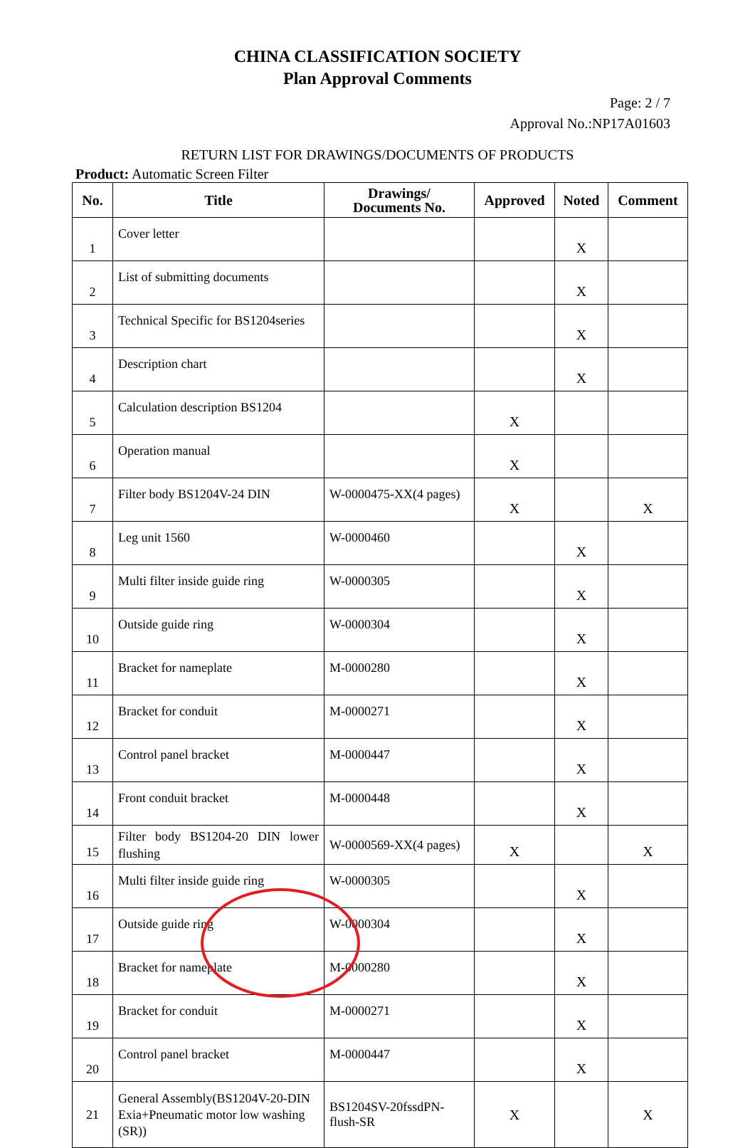CHINA CLASSIFICATION SOCIETY
Plan Approval Comments
Page: 2 / 7
Approval No.:NP17A01603
RETURN LIST FOR DRAWINGS/DOCUMENTS OF PRODUCTS
Product: Automatic Screen Filter
| No. | Title | Drawings/ Documents No. | Approved | Noted | Comment |
| --- | --- | --- | --- | --- | --- |
| 1 | Cover letter | | | X | |
| 2 | List of submitting documents | | | X | |
| 3 | Technical Specific for BS1204series | | | X | |
| 4 | Description chart | | | X | |
| 5 | Calculation description BS1204 | | X | | |
| 6 | Operation manual | | X | | |
| 7 | Filter body BS1204V-24 DIN | W-0000475-XX(4 pages) | X | | X |
| 8 | Leg unit 1560 | W-0000460 | | X | |
| 9 | Multi filter inside guide ring | W-0000305 | | X | |
| 10 | Outside guide ring | W-0000304 | | X | |
| 11 | Bracket for nameplate | M-0000280 | | X | |
| 12 | Bracket for conduit | M-0000271 | | X | |
| 13 | Control panel bracket | M-0000447 | | X | |
| 14 | Front conduit bracket | M-0000448 | | X | |
| 15 | Filter body BS1204-20 DIN lower flushing | W-0000569-XX(4 pages) | X | | X |
| 16 | Multi filter inside guide ring | W-0000305 | | X | |
| 17 | Outside guide ring | W-0000304 | | X | |
| 18 | Bracket for nameplate | M-0000280 | | X | |
| 19 | Bracket for conduit | M-0000271 | | X | |
| 20 | Control panel bracket | M-0000447 | | X | |
| 21 | General Assembly(BS1204V-20-DIN Exia+Pneumatic motor low washing (SR)) | BS1204SV-20fssdPN-flush-SR | X | | X |